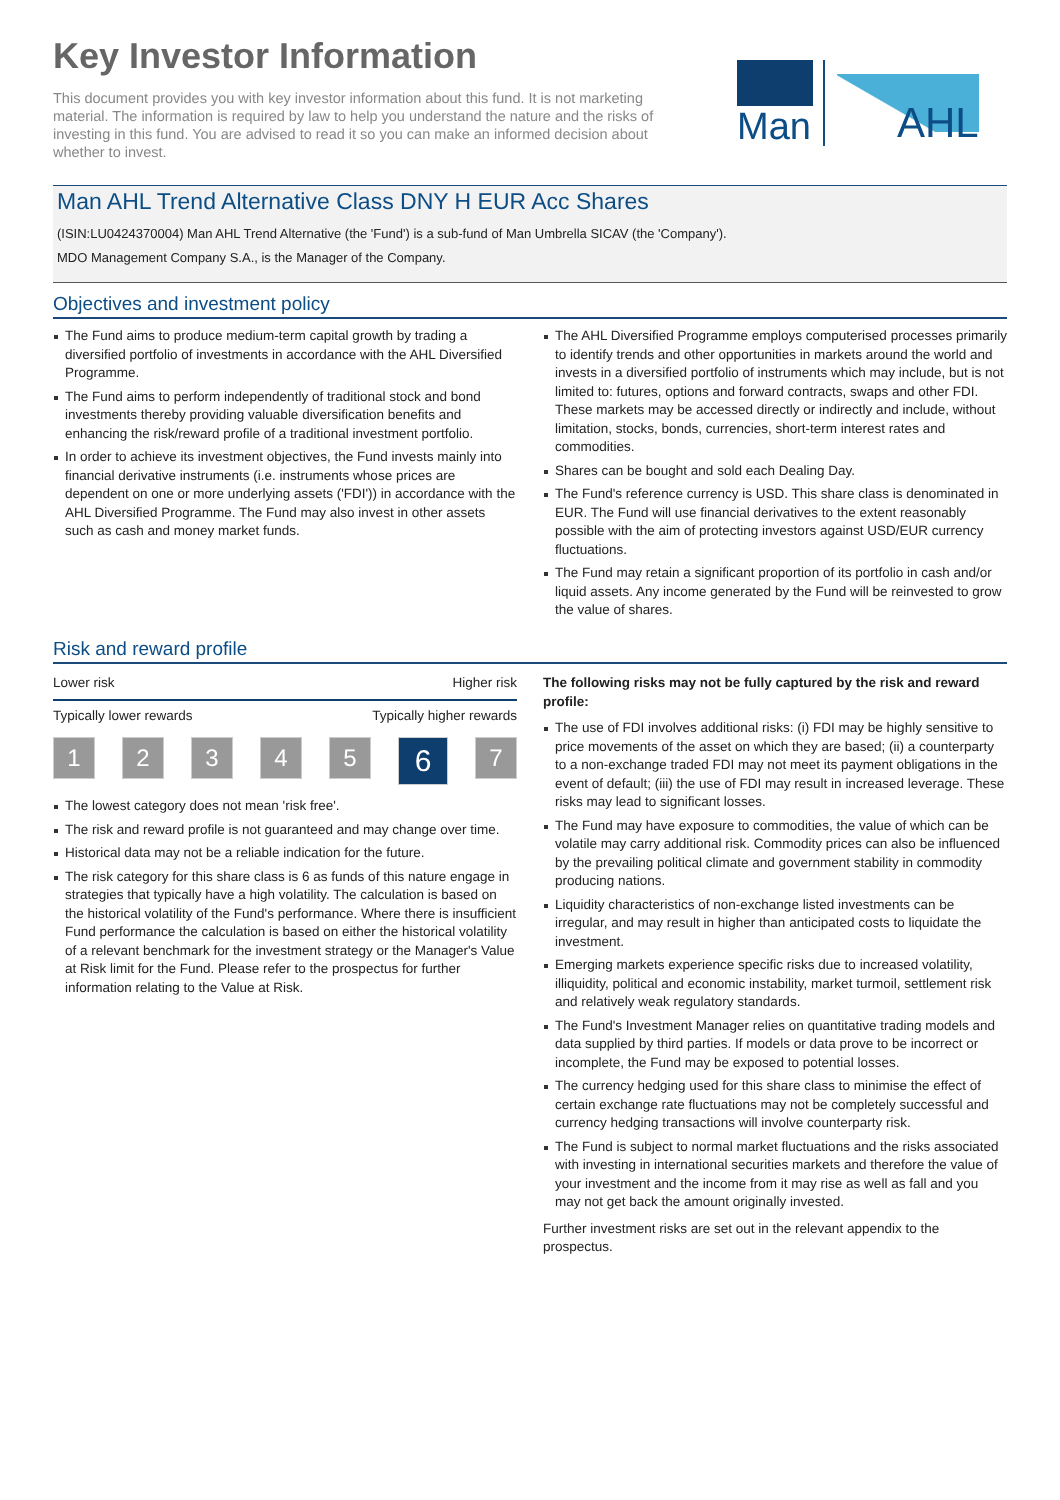Key Investor Information
This document provides you with key investor information about this fund. It is not marketing material. The information is required by law to help you understand the nature and the risks of investing in this fund. You are advised to read it so you can make an informed decision about whether to invest.
Man
AHL
Man AHL Trend Alternative Class DNY H EUR Acc Shares
(ISIN:LU0424370004) Man AHL Trend Alternative (the 'Fund') is a sub-fund of Man Umbrella SICAV (the 'Company').
MDO Management Company S.A., is the Manager of the Company.
Objectives and investment policy
The Fund aims to produce medium-term capital growth by trading a diversified portfolio of investments in accordance with the AHL Diversified Programme.
The Fund aims to perform independently of traditional stock and bond investments thereby providing valuable diversification benefits and enhancing the risk/reward profile of a traditional investment portfolio.
In order to achieve its investment objectives, the Fund invests mainly into financial derivative instruments (i.e. instruments whose prices are dependent on one or more underlying assets ('FDI')) in accordance with the AHL Diversified Programme. The Fund may also invest in other assets such as cash and money market funds.
The AHL Diversified Programme employs computerised processes primarily to identify trends and other opportunities in markets around the world and invests in a diversified portfolio of instruments which may include, but is not limited to: futures, options and forward contracts, swaps and other FDI. These markets may be accessed directly or indirectly and include, without limitation, stocks, bonds, currencies, short-term interest rates and commodities.
Shares can be bought and sold each Dealing Day.
The Fund's reference currency is USD. This share class is denominated in EUR. The Fund will use financial derivatives to the extent reasonably possible with the aim of protecting investors against USD/EUR currency fluctuations.
The Fund may retain a significant proportion of its portfolio in cash and/or liquid assets. Any income generated by the Fund will be reinvested to grow the value of shares.
Risk and reward profile
Lower risk Higher risk
Typically lower rewards Typically higher rewards
1 2 3 4 5 6 7
The lowest category does not mean 'risk free'.
The risk and reward profile is not guaranteed and may change over time.
Historical data may not be a reliable indication for the future.
The risk category for this share class is 6 as funds of this nature engage in strategies that typically have a high volatility. The calculation is based on the historical volatility of the Fund's performance. Where there is insufficient Fund performance the calculation is based on either the historical volatility of a relevant benchmark for the investment strategy or the Manager's Value at Risk limit for the Fund. Please refer to the prospectus for further information relating to the Value at Risk.
The following risks may not be fully captured by the risk and reward profile:
The use of FDI involves additional risks: (i) FDI may be highly sensitive to price movements of the asset on which they are based; (ii) a counterparty to a non-exchange traded FDI may not meet its payment obligations in the event of default; (iii) the use of FDI may result in increased leverage. These risks may lead to significant losses.
The Fund may have exposure to commodities, the value of which can be volatile may carry additional risk. Commodity prices can also be influenced by the prevailing political climate and government stability in commodity producing nations.
Liquidity characteristics of non-exchange listed investments can be irregular, and may result in higher than anticipated costs to liquidate the investment.
Emerging markets experience specific risks due to increased volatility, illiquidity, political and economic instability, market turmoil, settlement risk and relatively weak regulatory standards.
The Fund's Investment Manager relies on quantitative trading models and data supplied by third parties. If models or data prove to be incorrect or incomplete, the Fund may be exposed to potential losses.
The currency hedging used for this share class to minimise the effect of certain exchange rate fluctuations may not be completely successful and currency hedging transactions will involve counterparty risk.
The Fund is subject to normal market fluctuations and the risks associated with investing in international securities markets and therefore the value of your investment and the income from it may rise as well as fall and you may not get back the amount originally invested.
Further investment risks are set out in the relevant appendix to the prospectus.